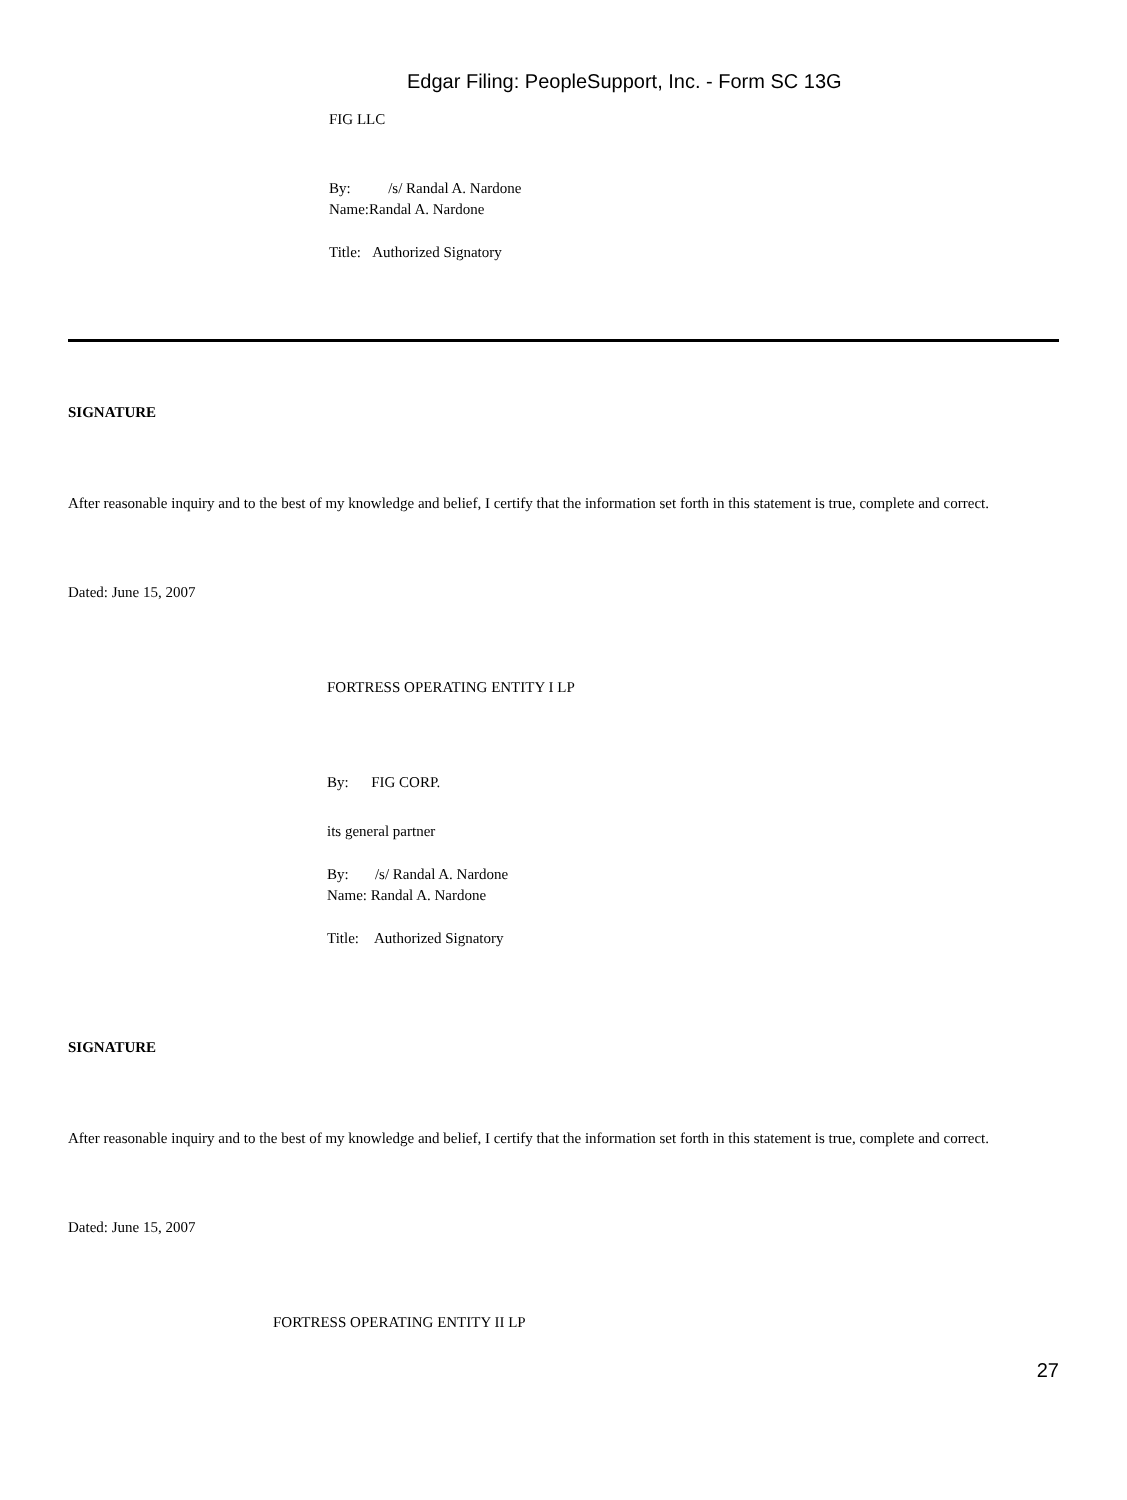Edgar Filing: PeopleSupport, Inc. - Form SC 13G
FIG LLC
By: /s/ Randal A. Nardone
Name:Randal A. Nardone
Title: Authorized Signatory
SIGNATURE
After reasonable inquiry and to the best of my knowledge and belief, I certify that the information set forth in this statement is true, complete and correct.
Dated: June 15, 2007
FORTRESS OPERATING ENTITY I LP
By: FIG CORP.
its general partner
By: /s/ Randal A. Nardone
Name: Randal A. Nardone
Title: Authorized Signatory
SIGNATURE
After reasonable inquiry and to the best of my knowledge and belief, I certify that the information set forth in this statement is true, complete and correct.
Dated: June 15, 2007
FORTRESS OPERATING ENTITY II LP
27